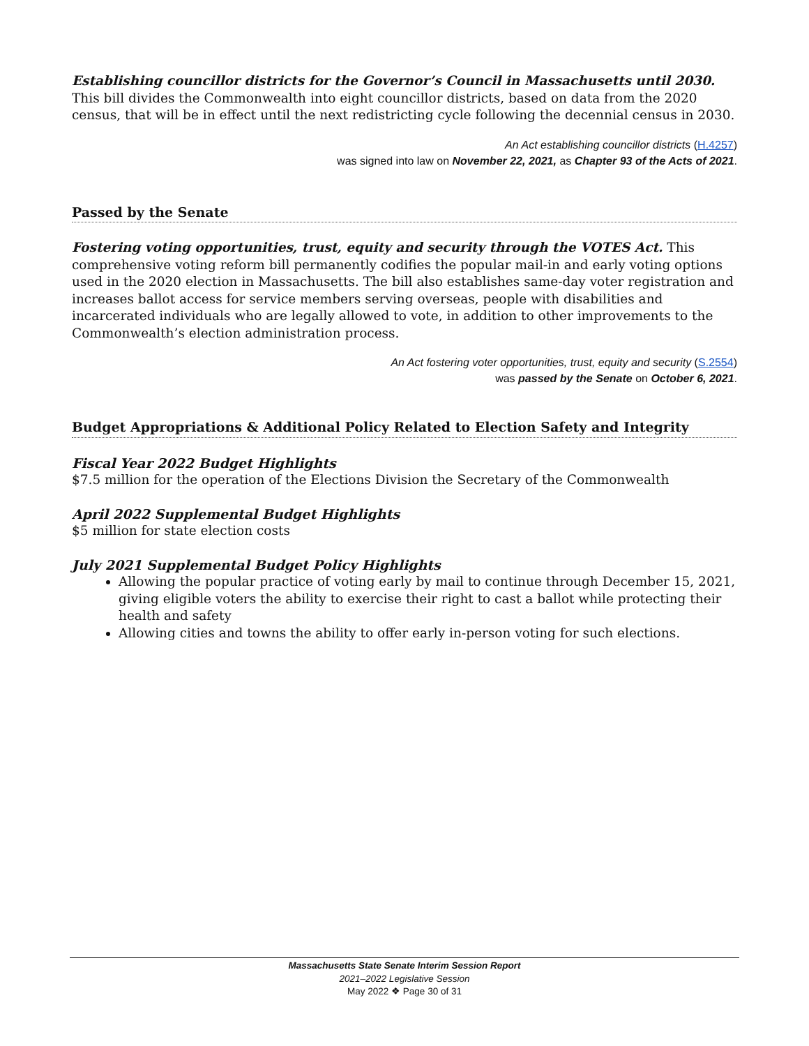Establishing councillor districts for the Governor’s Council in Massachusetts until 2030. This bill divides the Commonwealth into eight councillor districts, based on data from the 2020 census, that will be in effect until the next redistricting cycle following the decennial census in 2030.
An Act establishing councillor districts (H.4257)
was signed into law on November 22, 2021, as Chapter 93 of the Acts of 2021.
Passed by the Senate
Fostering voting opportunities, trust, equity and security through the VOTES Act. This comprehensive voting reform bill permanently codifies the popular mail-in and early voting options used in the 2020 election in Massachusetts. The bill also establishes same-day voter registration and increases ballot access for service members serving overseas, people with disabilities and incarcerated individuals who are legally allowed to vote, in addition to other improvements to the Commonwealth’s election administration process.
An Act fostering voter opportunities, trust, equity and security (S.2554)
was passed by the Senate on October 6, 2021.
Budget Appropriations & Additional Policy Related to Election Safety and Integrity
Fiscal Year 2022 Budget Highlights
$7.5 million for the operation of the Elections Division the Secretary of the Commonwealth
April 2022 Supplemental Budget Highlights
$5 million for state election costs
July 2021 Supplemental Budget Policy Highlights
Allowing the popular practice of voting early by mail to continue through December 15, 2021, giving eligible voters the ability to exercise their right to cast a ballot while protecting their health and safety
Allowing cities and towns the ability to offer early in-person voting for such elections.
Massachusetts State Senate Interim Session Report
2021–2022 Legislative Session
May 2022 ❖ Page 30 of 31